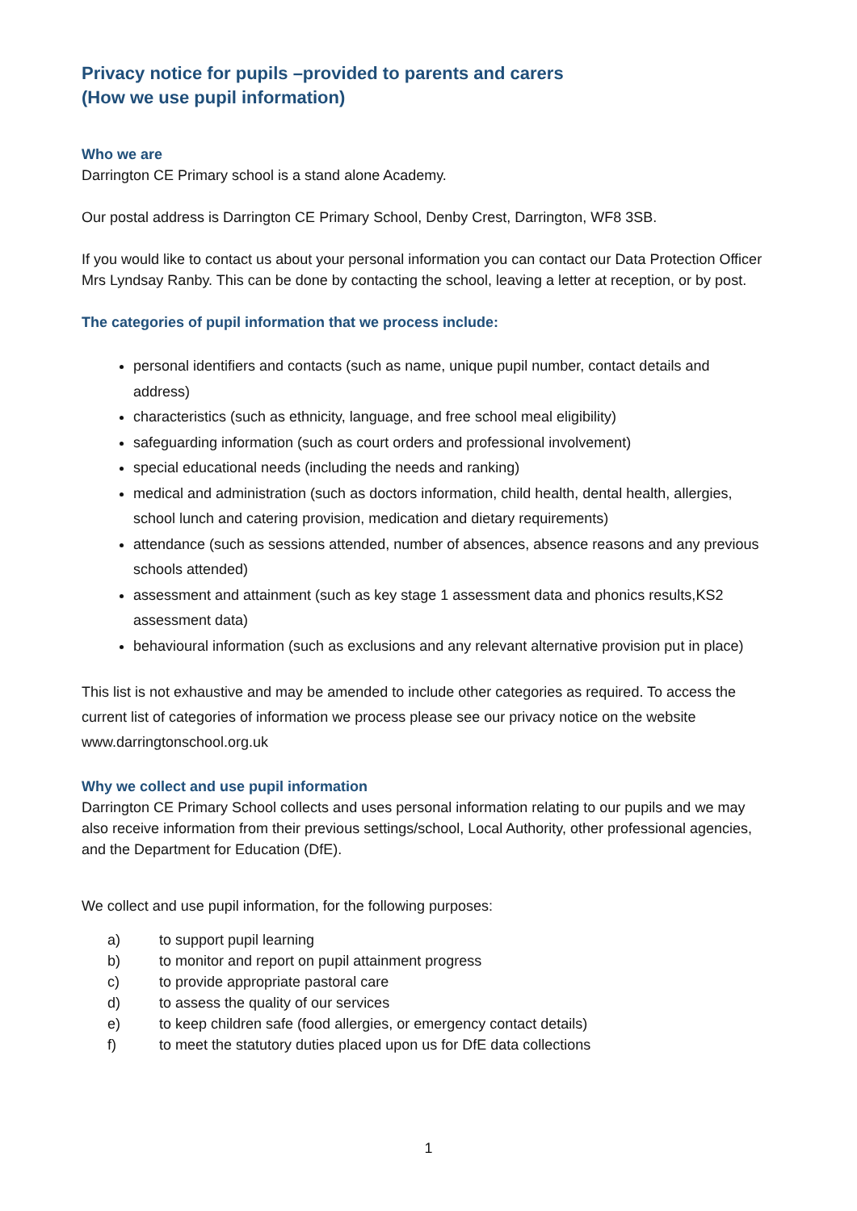Privacy notice for pupils –provided to parents and carers
(How we use pupil information)
Who we are
Darrington CE Primary school is a stand alone Academy.
Our postal address is Darrington CE Primary School, Denby Crest, Darrington, WF8 3SB.
If you would like to contact us about your personal information you can contact our Data Protection Officer Mrs Lyndsay Ranby. This can be done by contacting the school, leaving a letter at reception, or by post.
The categories of pupil information that we process include:
personal identifiers and contacts (such as name, unique pupil number, contact details and address)
characteristics (such as ethnicity, language, and free school meal eligibility)
safeguarding information (such as court orders and professional involvement)
special educational needs (including the needs and ranking)
medical and administration (such as doctors information, child health, dental health, allergies, school lunch and catering provision, medication and dietary requirements)
attendance (such as sessions attended, number of absences, absence reasons and any previous schools attended)
assessment and attainment (such as key stage 1 assessment data and phonics results,KS2 assessment data)
behavioural information (such as exclusions and any relevant alternative provision put in place)
This list is not exhaustive and may be amended to include other categories as required. To access the current list of categories of information we process please see our privacy notice on the website www.darringtonschool.org.uk
Why we collect and use pupil information
Darrington CE Primary School collects and uses personal information relating to our pupils and we may also receive information from their previous settings/school, Local Authority, other professional agencies, and the Department for Education (DfE).
We collect and use pupil information, for the following purposes:
a) to support pupil learning
b) to monitor and report on pupil attainment progress
c) to provide appropriate pastoral care
d) to assess the quality of our services
e) to keep children safe (food allergies, or emergency contact details)
f) to meet the statutory duties placed upon us for DfE data collections
1